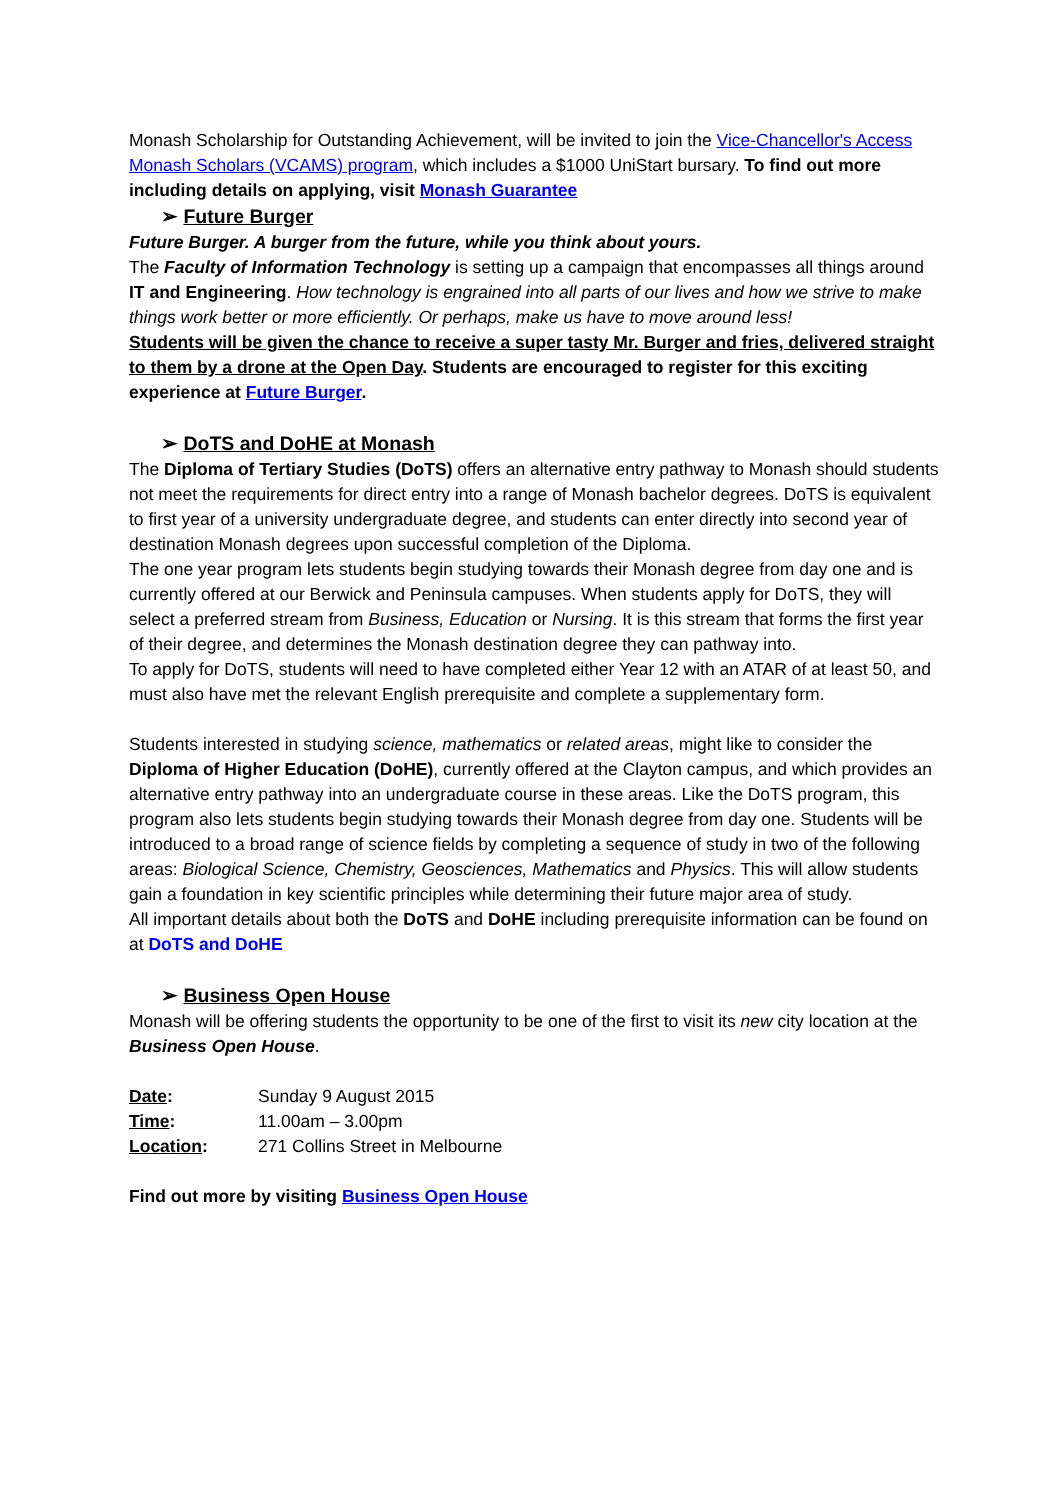Monash Scholarship for Outstanding Achievement, will be invited to join the Vice-Chancellor's Access Monash Scholars (VCAMS) program, which includes a $1000 UniStart bursary. To find out more including details on applying, visit Monash Guarantee
➢ Future Burger
Future Burger. A burger from the future, while you think about yours.
The Faculty of Information Technology is setting up a campaign that encompasses all things around IT and Engineering. How technology is engrained into all parts of our lives and how we strive to make things work better or more efficiently. Or perhaps, make us have to move around less!
Students will be given the chance to receive a super tasty Mr. Burger and fries, delivered straight to them by a drone at the Open Day. Students are encouraged to register for this exciting experience at Future Burger.
➢ DoTS and DoHE at Monash
The Diploma of Tertiary Studies (DoTS) offers an alternative entry pathway to Monash should students not meet the requirements for direct entry into a range of Monash bachelor degrees. DoTS is equivalent to first year of a university undergraduate degree, and students can enter directly into second year of destination Monash degrees upon successful completion of the Diploma.
The one year program lets students begin studying towards their Monash degree from day one and is currently offered at our Berwick and Peninsula campuses. When students apply for DoTS, they will select a preferred stream from Business, Education or Nursing. It is this stream that forms the first year of their degree, and determines the Monash destination degree they can pathway into.
To apply for DoTS, students will need to have completed either Year 12 with an ATAR of at least 50, and must also have met the relevant English prerequisite and complete a supplementary form.
Students interested in studying science, mathematics or related areas, might like to consider the Diploma of Higher Education (DoHE), currently offered at the Clayton campus, and which provides an alternative entry pathway into an undergraduate course in these areas. Like the DoTS program, this program also lets students begin studying towards their Monash degree from day one. Students will be introduced to a broad range of science fields by completing a sequence of study in two of the following areas: Biological Science, Chemistry, Geosciences, Mathematics and Physics. This will allow students gain a foundation in key scientific principles while determining their future major area of study.
All important details about both the DoTS and DoHE including prerequisite information can be found on at DoTS and DoHE
➢ Business Open House
Monash will be offering students the opportunity to be one of the first to visit its new city location at the Business Open House.
Date: Sunday 9 August 2015
Time: 11.00am – 3.00pm
Location: 271 Collins Street in Melbourne
Find out more by visiting Business Open House